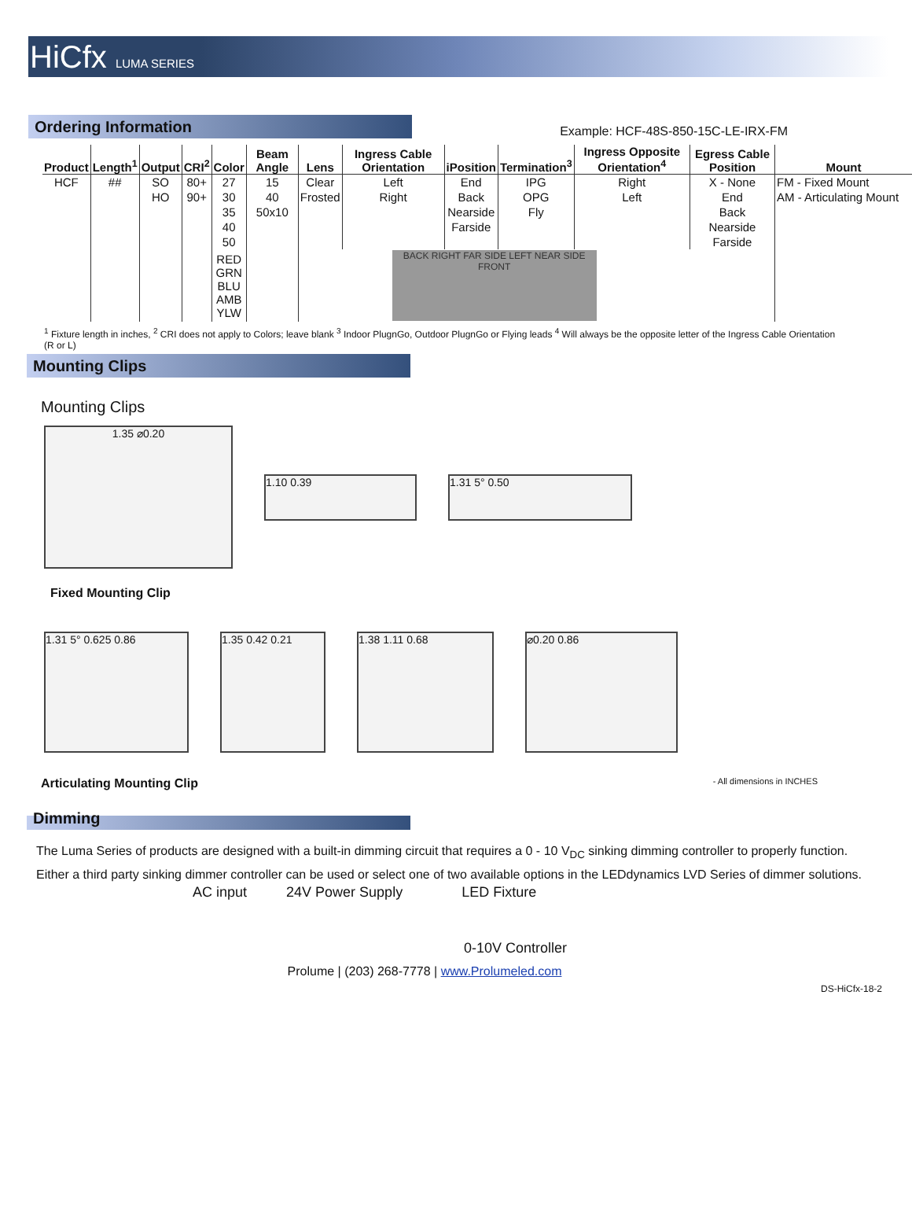HiCfx LUMA SERIES
Ordering Information
Example: HCF-48S-850-15C-LE-IRX-FM
| Product | Length<sup>1</sup> | Output | CRI<sup>2</sup> | Color | Beam Angle | Lens | Ingress Cable Orientation | iPosition | Termination<sup>3</sup> | Ingress Opposite Orientation<sup>4</sup> | Egress Cable Position | Mount |
| --- | --- | --- | --- | --- | --- | --- | --- | --- | --- | --- | --- | --- |
| HCF | ## | SO | 80+ | 27 | 15 | Clear | Left | End | IPG | Right | X - None | FM - Fixed Mount |
| | | HO | 90+ | 30 | 40 | Frosted | Right | Back | OPG | Left | End | AM - Articulating Mount |
| | | | | 35 | 50x10 | | | Nearside | Fly | | Back | |
| | | | | 40 | | | | Farside | | | Nearside | |
| | | | | 50 | | | | | | | Farside | |
| | | | | RED GRN BLU AMB YLW | | BACK RIGHT FAR SIDE LEFT NEAR SIDE FRONT | | | | | | |
<sup>1</sup> Fixture length in inches, <sup>2</sup> CRI does not apply to Colors; leave blank <sup>3</sup> Indoor PlugnGo, Outdoor PlugnGo or Flying leads <sup>4</sup> Will always be the opposite letter of the Ingress Cable Orientation (R or L)
Mounting Clips
Mounting Clips
1.35 ⌀0.20
1.10 0.39 1.31 5° 0.50
Fixed Mounting Clip
1.31 5° 0.625 0.86 1.35 0.42 0.21 1.38 1.11 0.68 ⌀0.20 0.86
Articulating Mounting Clip - All dimensions in INCHES
Dimming
The Luma Series of products are designed with a built-in dimming circuit that requires a 0 - 10 V<sub>DC</sub> sinking dimming controller to properly function. Either a third party sinking dimmer controller can be used or select one of two available options in the LEDdynamics LVD Series of dimmer solutions.
AC input 24V Power Supply LED Fixture
0-10V Controller
Prolume | (203) 268-7778 | www.Prolumeled.com
DS-HiCfx-18-2